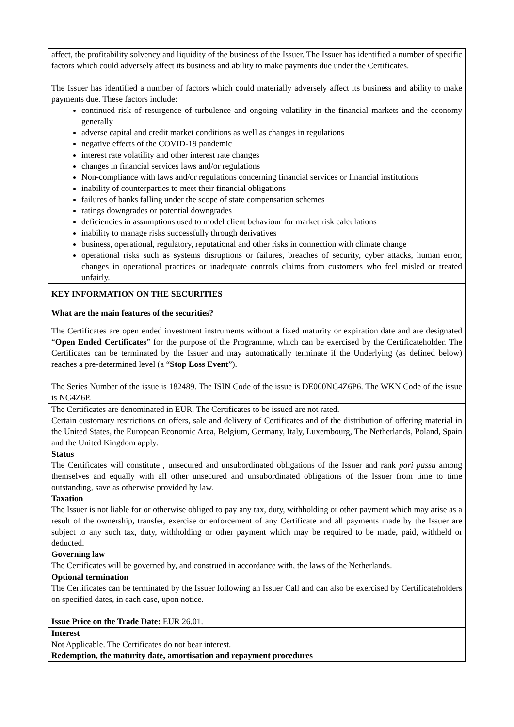| affect, the profitability solvency and liquidity of the business of the Issuer. The Issuer has identified a number of specific factors which could adversely affect its business and ability to make payments due under the Certificates. The Issuer has identified a number of factors which could materially adversely affect its business and ability to make payments due. These factors include: continued risk of resurgence of turbulence and ongoing volatility in the financial markets and the economy generally adverse capital and credit market conditions as well as changes in regulations negative effects of the COVID-19 pandemic interest rate volatility and other interest rate changes changes in financial services laws and/or regulations Non-compliance with laws and/or regulations concerning financial services or financial institutions inability of counterparties to meet their financial obligations failures of banks falling under the scope of state compensation schemes ratings downgrades or potential downgrades deficiencies in assumptions used to model client behaviour for market risk calculations inability to manage risks successfully through derivatives business, operational, regulatory, reputational and other risks in connection with climate change operational risks such as systems disruptions or failures, breaches of security, cyber attacks, human error, changes in operational practices or inadequate controls claims from customers who feel misled or treated unfairly. |
| KEY INFORMATION ON THE SECURITIES What are the main features of the securities? The Certificates are open ended investment instruments without a fixed maturity or expiration date and are designated “ Open Ended Certificates ” for the purpose of the Programme, which can be exercised by the Certificateholder. The Certificates can be terminated by the Issuer and may automatically terminate if the Underlying (as defined below) reaches a pre-determined level (a “ Stop Loss Event ”). The Series Number of the issue is 182489. The ISIN Code of the issue is DE000NG4Z6P6. The WKN Code of the issue is NG4Z6P. |
| The Certificates are denominated in EUR. The Certificates to be issued are not rated. Certain customary restrictions on offers, sale and delivery of Certificates and of the distribution of offering material in the United States, the European Economic Area, Belgium, Germany, Italy, Luxembourg, The Netherlands, Poland, Spain and the United Kingdom apply. Status The Certificates will constitute , unsecured and unsubordinated obligations of the Issuer and rank pari passu among themselves and equally with all other unsecured and unsubordinated obligations of the Issuer from time to time outstanding, save as otherwise provided by law. Taxation The Issuer is not liable for or otherwise obliged to pay any tax, duty, withholding or other payment which may arise as a result of the ownership, transfer, exercise or enforcement of any Certificate and all payments made by the Issuer are subject to any such tax, duty, withholding or other payment which may be required to be made, paid, withheld or deducted. Governing law The Certificates will be governed by, and construed in accordance with, the laws of the Netherlands. |
| Optional termination The Certificates can be terminated by the Issuer following an Issuer Call and can also be exercised by Certificateholders on specified dates, in each case, upon notice. Issue Price on the Trade Date: EUR 26.01. |
| Interest Not Applicable. The Certificates do not bear interest. Redemption, the maturity date, amortisation and repayment procedures |